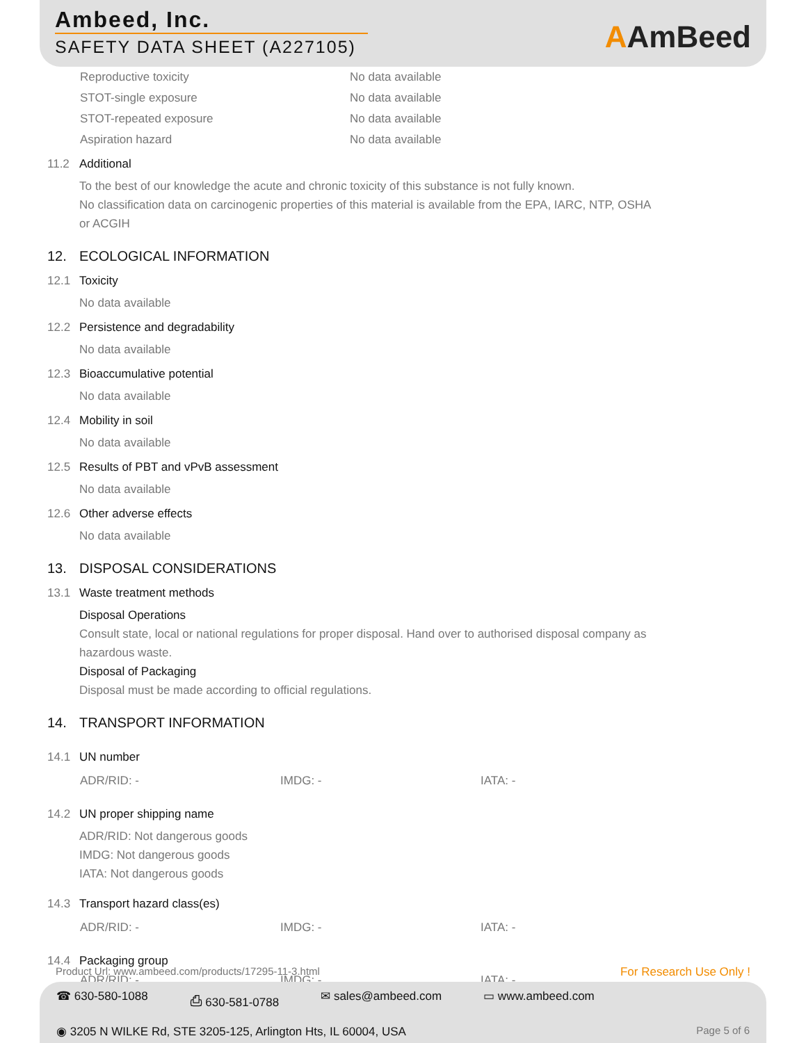Ambeed, Inc.
SAFETY DATA SHEET (A227105)
AAmBeed
Reproductive toxicity No data available
STOT-single exposure No data available
STOT-repeated exposure No data available
Aspiration hazard No data available
11.2 Additional
To the best of our knowledge the acute and chronic toxicity of this substance is not fully known.
No classification data on carcinogenic properties of this material is available from the EPA, IARC, NTP, OSHA
or ACGIH
12. ECOLOGICAL INFORMATION
12.1 Toxicity
No data available
12.2 Persistence and degradability
No data available
12.3 Bioaccumulative potential
No data available
12.4 Mobility in soil
No data available
12.5 Results of PBT and vPvB assessment
No data available
12.6 Other adverse effects
No data available
13. DISPOSAL CONSIDERATIONS
13.1 Waste treatment methods
Disposal Operations
Consult state, local or national regulations for proper disposal. Hand over to authorised disposal company as
hazardous waste.
Disposal of Packaging
Disposal must be made according to official regulations.
14. TRANSPORT INFORMATION
14.1 UN number
ADR/RID: - IMDG: - IATA: -
14.2 UN proper shipping name
ADR/RID: Not dangerous goods
IMDG: Not dangerous goods
IATA: Not dangerous goods
14.3 Transport hazard class(es)
ADR/RID: - IMDG: - IATA: -
14.4 Packaging group
ADR/RID: - IMDG: - IATA: -
Product Url: www.ambeed.com/products/17295-11-3.html For Research Use Only !
☎ 630-580-1088 ⎙ 630-581-0788 ✉ sales@ambeed.com ▭ www.ambeed.com
◉ 3205 N WILKE Rd, STE 3205-125, Arlington Hts, IL 60004, USA Page 5 of 6